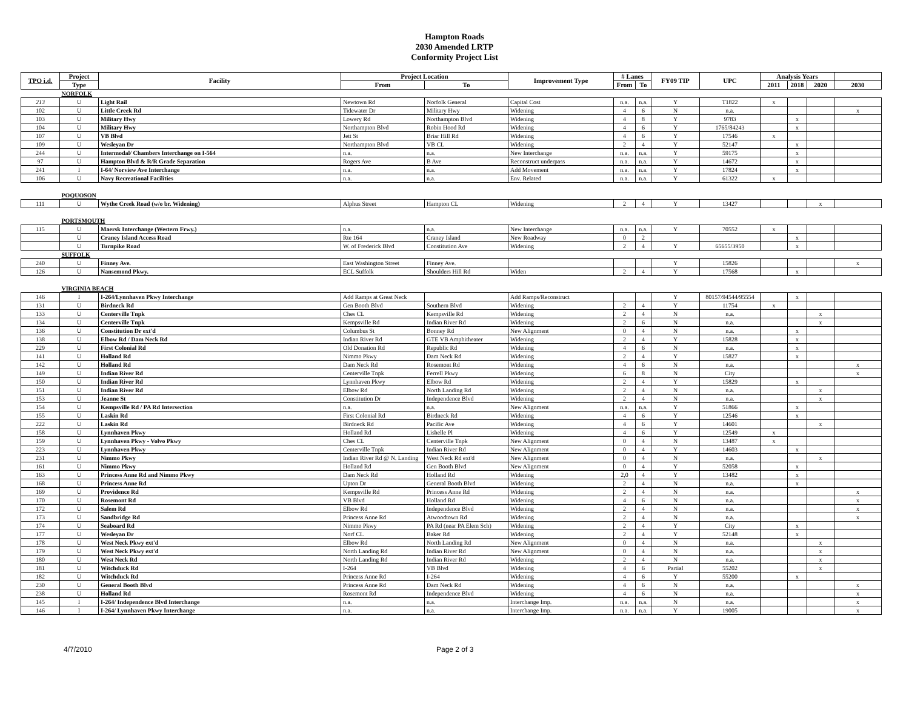Hampton Roads
2030 Amended LRTP
Conformity Project List
| TPO i.d. | Project | Facility | Project Location | | Improvement Type | # Lanes | | FY09 TIP | UPC | Analysis Years | | | |
| --- | --- | --- | --- | --- | --- | --- | --- | --- | --- | --- | --- | --- | --- |
| | Type | | From | To | | From | To | | | 2011 | 2018 | 2020 | 2030 |
| | NORFOLK | | | | | | | | | | | | |
| 213 | U | Light Rail | Newtown Rd | Norfolk General | Capital Cost | n.a. | n.a. | Y | T1822 | x | | | |
| 102 | U | Little Creek Rd | Tidewater Dr | Military Hwy | Widening | 4 | 6 | N | n.a. | | | | x |
| 103 | U | Military Hwy | Lowery Rd | Northampton Blvd | Widening | 4 | 8 | Y | 9783 | | x | | |
| 104 | U | Military Hwy | Northampton Blvd | Robin Hood Rd | Widening | 4 | 6 | Y | 1765/84243 | | x | | |
| 107 | U | VB Blvd | Jett St | Briar Hill Rd | Widening | 4 | 6 | Y | 17546 | x | | | |
| 109 | U | Wesleyan Dr | Northampton Blvd | VB CL | Widening | 2 | 4 | Y | 52147 | | x | | |
| 244 | U | Intermodal/ Chambers Interchange on I-564 | n.a. | n.a. | New Interchange | n.a. | n.a. | Y | 59175 | | x | | |
| 97 | U | Hampton Blvd & R/R Grade Separation | Rogers Ave | B Ave | Reconstruct underpass | n.a. | n.a. | Y | 14672 | | x | | |
| 241 | I | I-64/ Norview Ave Interchange | n.a. | n.a. | Add Movement | n.a. | n.a. | Y | 17824 | | x | | |
| 106 | U | Navy Recreational Facilities | n.a. | n.a. | Env. Related | n.a. | n.a. | Y | 61322 | x | | | |
| | POQUOSON | | | | | | | | | | | | |
| 111 | U | Wythe Creek Road (w/o br. Widening) | Alphus Street | Hampton CL | Widening | 2 | 4 | Y | 13427 | | | x | |
| | PORTSMOUTH | | | | | | | | | | | | |
| 115 | U | Maersk Interchange (Western Frwy.) | n.a. | n.a. | New Interchange | n.a. | n.a. | Y | 70552 | x | | | |
| | U | Craney Island Access Road | Rte 164 | Craney Island | New Roadway | 0 | 2 | | | | x | | |
| | U | Turnpike Road | W. of Frederick Blvd | Constitution Ave | Widening | 2 | 4 | Y | 65655/3950 | | x | | |
| | SUFFOLK | | | | | | | | | | | | |
| 240 | U | Finney Ave. | East Washington Street | Finney Ave. | | | | Y | 15826 | | | | x |
| 126 | U | Nansemond Pkwy. | ECL Suffolk | Shoulders Hill Rd | Widen | 2 | 4 | Y | 17568 | | x | | |
| | VIRGINIA BEACH | | | | | | | | | | | | |
| 146 | I | I-264/Lynnhaven Pkwy Interchange | Add Ramps at Great Neck | | Add Ramps/Reconstruct | | | Y | 80157/94544/95554 | | x | | |
| 131 | U | Birdneck Rd | Gen Booth Blvd | Southern Blvd | Widening | 2 | 4 | Y | 11754 | x | | | |
| 133 | U | Centerville Tnpk | Ches CL | Kempsville Rd | Widening | 2 | 4 | N | n.a. | | | x | |
| 134 | U | Centerville Tnpk | Kempsville Rd | Indian River Rd | Widening | 2 | 6 | N | n.a. | | | x | |
| 136 | U | Constitution Dr ext'd | Columbus St | Bonney Rd | New Alignment | 0 | 4 | N | n.a. | | x | | |
| 138 | U | Elbow Rd / Dam Neck Rd | Indian River Rd | GTE VB Amphitheater | Widening | 2 | 4 | Y | 15828 | | x | | |
| 229 | U | First Colonial Rd | Old Donation Rd | Republic Rd | Widening | 4 | 6 | N | n.a. | | x | | |
| 141 | U | Holland Rd | Nimmo Pkwy | Dam Neck Rd | Widening | 2 | 4 | Y | 15827 | | x | | |
| 142 | U | Holland Rd | Dam Neck Rd | Rosemont Rd | Widening | 4 | 6 | N | n.a. | | | | x |
| 149 | U | Indian River Rd | Centerville Tnpk | Ferrell Pkwy | Widening | 6 | 8 | N | City | | | | x |
| 150 | U | Indian River Rd | Lynnhaven Pkwy | Elbow Rd | Widening | 2 | 4 | Y | 15829 | | x | | |
| 151 | U | Indian River Rd | Elbow Rd | North Landing Rd | Widening | 2 | 4 | N | n.a. | | | x | |
| 153 | U | Jeanne St | Constitution Dr | Independence Blvd | Widening | 2 | 4 | N | n.a. | | | x | |
| 154 | U | Kempsville Rd / PA Rd Intersection | n.a. | n.a. | New Alignment | n.a. | n.a. | Y | 51866 | | x | | |
| 155 | U | Laskin Rd | First Colonial Rd | Birdneck Rd | Widening | 4 | 6 | Y | 12546 | | x | | |
| 222 | U | Laskin Rd | Birdneck Rd | Pacific Ave | Widening | 4 | 6 | Y | 14601 | | | x | |
| 158 | U | Lynnhaven Pkwy | Holland Rd | Lishelle Pl | Widening | 4 | 6 | Y | 12549 | x | | | |
| 159 | U | Lynnhaven Pkwy - Volvo Pkwy | Ches CL | Centerville Tnpk | New Alignment | 0 | 4 | N | 13487 | x | | | |
| 223 | U | Lynnhaven Pkwy | Centerville Tnpk | Indian River Rd | New Alignment | 0 | 4 | Y | 14603 | | x | | |
| 231 | U | Nimmo Pkwy | Indian River Rd @ N. Landing | West Neck Rd ext'd | New Alignment | 0 | 4 | N | n.a. | | | x | |
| 161 | U | Nimmo Pkwy | Holland Rd | Gen Booth Blvd | New Alignment | 0 | 4 | Y | 52058 | | x | | |
| 163 | U | Princess Anne Rd and Nimmo Pkwy | Dam Neck Rd | Holland Rd | Widening | 2,0 | 4 | Y | 13482 | | x | | |
| 168 | U | Princess Anne Rd | Upton Dr | General Booth Blvd | Widening | 2 | 4 | N | n.a. | | x | | |
| 169 | U | Providence Rd | Kempsville Rd | Princess Anne Rd | Widening | 2 | 4 | N | n.a. | | | | x |
| 170 | U | Rosemont Rd | VB Blvd | Holland Rd | Widening | 4 | 6 | N | n.a. | | | | x |
| 172 | U | Salem Rd | Elbow Rd | Independence Blvd | Widening | 2 | 4 | N | n.a. | | | | x |
| 173 | U | Sandbridge Rd | Princess Anne Rd | Atwoodtown Rd | Widening | 2 | 4 | N | n.a. | | | | x |
| 174 | U | Seaboard Rd | Nimmo Pkwy | PA Rd (near PA Elem Sch) | Widening | 2 | 4 | Y | City | | x | | |
| 177 | U | Wesleyan Dr | Norf CL | Baker Rd | Widening | 2 | 4 | Y | 52148 | | x | | |
| 178 | U | West Neck Pkwy ext'd | Elbow Rd | North Landing Rd | New Alignment | 0 | 4 | N | n.a. | | | x | |
| 179 | U | West Neck Pkwy ext'd | North Landing Rd | Indian River Rd | New Alignment | 0 | 4 | N | n.a. | | | x | |
| 180 | U | West Neck Rd | North Landing Rd | Indian River Rd | Widening | 2 | 4 | N | n.a. | | | x | |
| 181 | U | Witchduck Rd | I-264 | VB Blvd | Widening | 4 | 6 | Partial | 55202 | | | x | |
| 182 | U | Witchduck Rd | Princess Anne Rd | I-264 | Widening | 4 | 6 | Y | 55200 | | x | | |
| 230 | U | General Booth Blvd | Princess Anne Rd | Dam Neck Rd | Widening | 4 | 6 | N | n.a. | | | | x |
| 238 | U | Holland Rd | Rosemont Rd | Independence Blvd | Widening | 4 | 6 | N | n.a. | | | | x |
| 145 | I | I-264/ Independence Blvd Interchange | n.a. | n.a. | Interchange Imp. | n.a. | n.a. | N | n.a. | | | | x |
| 146 | I | I-264/ Lynnhaven Pkwy Interchange | n.a. | n.a. | Interchange Imp. | n.a. | n.a. | Y | 19005 | | | | x |
4/7/2010 Page 2 of 3